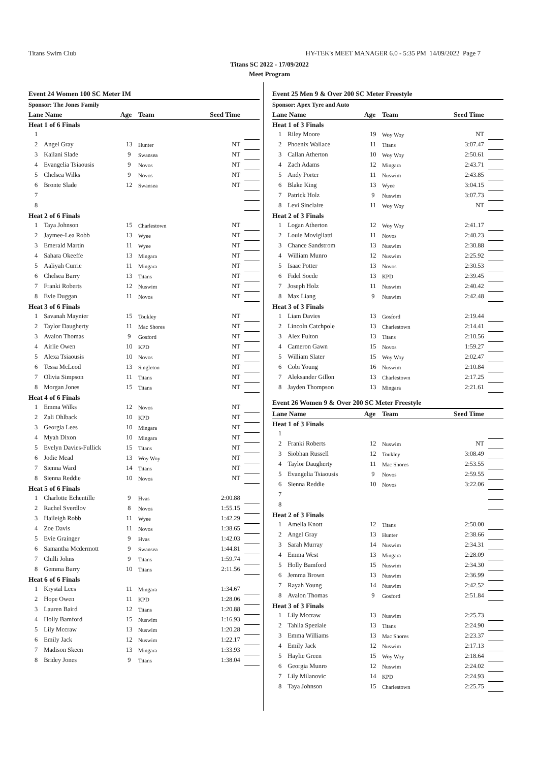Titans Swim Club HY-TEK's MEET MANAGER 6.0 - 5:35 PM 14/09/2022 Page 7
Titans SC 2022 - 17/09/2022
Meet Program
| Event 24 Women 100 SC Meter IM | | | | | |
| Sponsor: The Jones Family | | | | | |
| Lane Name | | Age | Team | Seed Time | |
| Heat 1 of 6 Finals | | | | | |
| 1 | | | | | |
| 2 | Angel Gray | 13 | Hunter | NT | |
| 3 | Kailani Slade | 9 | Swansea | NT | |
| 4 | Evangelia Tsiaousis | 9 | Novos | NT | |
| 5 | Chelsea Wilks | 9 | Novos | NT | |
| 6 | Bronte Slade | 12 | Swansea | NT | |
| 7 | | | | | |
| 8 | | | | | |
| Heat 2 of 6 Finals | | | | | |
| 1 | Taya Johnson | 15 | Charlestown | NT | |
| 2 | Jaymee-Lea Robb | 13 | Wyee | NT | |
| 3 | Emerald Martin | 11 | Wyee | NT | |
| 4 | Sahara Okeeffe | 13 | Mingara | NT | |
| 5 | Aaliyah Currie | 11 | Mingara | NT | |
| 6 | Chelsea Barry | 13 | Titans | NT | |
| 7 | Franki Roberts | 12 | Nuswim | NT | |
| 8 | Evie Duggan | 11 | Novos | NT | |
| Heat 3 of 6 Finals | | | | | |
| 1 | Savanah Maynier | 15 | Toukley | NT | |
| 2 | Taylor Daugherty | 11 | Mac Shores | NT | |
| 3 | Avalon Thomas | 9 | Gosford | NT | |
| 4 | Airlie Owen | 10 | KPD | NT | |
| 5 | Alexa Tsiaousis | 10 | Novos | NT | |
| 6 | Tessa McLeod | 13 | Singleton | NT | |
| 7 | Olivia Simpson | 11 | Titans | NT | |
| 8 | Morgan Jones | 15 | Titans | NT | |
| Heat 4 of 6 Finals | | | | | |
| 1 | Emma Wilks | 12 | Novos | NT | |
| 2 | Zali Ohlback | 10 | KPD | NT | |
| 3 | Georgia Lees | 10 | Mingara | NT | |
| 4 | Myah Dixon | 10 | Mingara | NT | |
| 5 | Evelyn Davies-Fullick | 15 | Titans | NT | |
| 6 | Jodie Mead | 13 | Woy Woy | NT | |
| 7 | Sienna Ward | 14 | Titans | NT | |
| 8 | Sienna Reddie | 10 | Novos | NT | |
| Heat 5 of 6 Finals | | | | | |
| 1 | Charlotte Echentille | 9 | Hvas | 2:00.88 | |
| 2 | Rachel Sverdlov | 8 | Novos | 1:55.15 | |
| 3 | Haileigh Robb | 11 | Wyee | 1:42.29 | |
| 4 | Zoe Davis | 11 | Novos | 1:38.65 | |
| 5 | Evie Grainger | 9 | Hvas | 1:42.03 | |
| 6 | Samantha Mcdermott | 9 | Swansea | 1:44.81 | |
| 7 | Chilli Johns | 9 | Titans | 1:59.74 | |
| 8 | Gemma Barry | 10 | Titans | 2:11.56 | |
| Heat 6 of 6 Finals | | | | | |
| 1 | Krystal Lees | 11 | Mingara | 1:34.67 | |
| 2 | Hope Owen | 11 | KPD | 1:28.06 | |
| 3 | Lauren Baird | 12 | Titans | 1:20.88 | |
| 4 | Holly Bamford | 15 | Nuswim | 1:16.93 | |
| 5 | Lily Mccraw | 13 | Nuswim | 1:20.28 | |
| 6 | Emily Jack | 12 | Nuswim | 1:22.17 | |
| 7 | Madison Skeen | 13 | Mingara | 1:33.93 | |
| 8 | Bridey Jones | 9 | Titans | 1:38.04 | |
| Event 25 Men 9 & Over 200 SC Meter Freestyle | | | | | |
| Sponsor: Apex Tyre and Auto | | | | | |
| Lane Name | | Age | Team | Seed Time | |
| Heat 1 of 3 Finals | | | | | |
| 1 | Riley Moore | 19 | Woy Woy | NT | |
| 2 | Phoenix Wallace | 11 | Titans | 3:07.47 | |
| 3 | Callan Atherton | 10 | Woy Woy | 2:50.61 | |
| 4 | Zach Adams | 12 | Mingara | 2:43.71 | |
| 5 | Andy Porter | 11 | Nuswim | 2:43.85 | |
| 6 | Blake King | 13 | Wyee | 3:04.15 | |
| 7 | Patrick Holz | 9 | Nuswim | 3:07.73 | |
| 8 | Levi Sinclaire | 11 | Woy Woy | NT | |
| Heat 2 of 3 Finals | | | | | |
| 1 | Logan Atherton | 12 | Woy Woy | 2:41.17 | |
| 2 | Louie Movigliatti | 11 | Novos | 2:40.23 | |
| 3 | Chance Sandstrom | 13 | Nuswim | 2:30.88 | |
| 4 | William Munro | 12 | Nuswim | 2:25.92 | |
| 5 | Isaac Potter | 13 | Novos | 2:30.53 | |
| 6 | Fidel Soede | 13 | KPD | 2:39.45 | |
| 7 | Joseph Holz | 11 | Nuswim | 2:40.42 | |
| 8 | Max Liang | 9 | Nuswim | 2:42.48 | |
| Heat 3 of 3 Finals | | | | | |
| 1 | Liam Davies | 13 | Gosford | 2:19.44 | |
| 2 | Lincoln Catchpole | 13 | Charlestown | 2:14.41 | |
| 3 | Alex Fulton | 13 | Titans | 2:10.56 | |
| 4 | Cameron Gawn | 15 | Novos | 1:59.27 | |
| 5 | William Slater | 15 | Woy Woy | 2:02.47 | |
| 6 | Cobi Young | 16 | Nuswim | 2:10.84 | |
| 7 | Aleksander Gillon | 13 | Charlestown | 2:17.25 | |
| 8 | Jayden Thompson | 13 | Mingara | 2:21.61 | |
| Event 26 Women 9 & Over 200 SC Meter Freestyle | | | | | |
| Lane Name | | Age | Team | Seed Time | |
| Heat 1 of 3 Finals | | | | | |
| 1 | | | | | |
| 2 | Franki Roberts | 12 | Nuswim | NT | |
| 3 | Siobhan Russell | 12 | Toukley | 3:08.49 | |
| 4 | Taylor Daugherty | 11 | Mac Shores | 2:53.55 | |
| 5 | Evangelia Tsiaousis | 9 | Novos | 2:59.55 | |
| 6 | Sienna Reddie | 10 | Novos | 3:22.06 | |
| 7 | | | | | |
| 8 | | | | | |
| Heat 2 of 3 Finals | | | | | |
| 1 | Amelia Knott | 12 | Titans | 2:50.00 | |
| 2 | Angel Gray | 13 | Hunter | 2:38.66 | |
| 3 | Sarah Murray | 14 | Nuswim | 2:34.31 | |
| 4 | Emma West | 13 | Mingara | 2:28.09 | |
| 5 | Holly Bamford | 15 | Nuswim | 2:34.30 | |
| 6 | Jemma Brown | 13 | Nuswim | 2:36.99 | |
| 7 | Rayah Young | 14 | Nuswim | 2:42.52 | |
| 8 | Avalon Thomas | 9 | Gosford | 2:51.84 | |
| Heat 3 of 3 Finals | | | | | |
| 1 | Lily Mccraw | 13 | Nuswim | 2:25.73 | |
| 2 | Tahlia Speziale | 13 | Titans | 2:24.90 | |
| 3 | Emma Williams | 13 | Mac Shores | 2:23.37 | |
| 4 | Emily Jack | 12 | Nuswim | 2:17.13 | |
| 5 | Haylie Green | 15 | Woy Woy | 2:18.64 | |
| 6 | Georgia Munro | 12 | Nuswim | 2:24.02 | |
| 7 | Lily Milanovic | 14 | KPD | 2:24.93 | |
| 8 | Taya Johnson | 15 | Charlestown | 2:25.75 | |